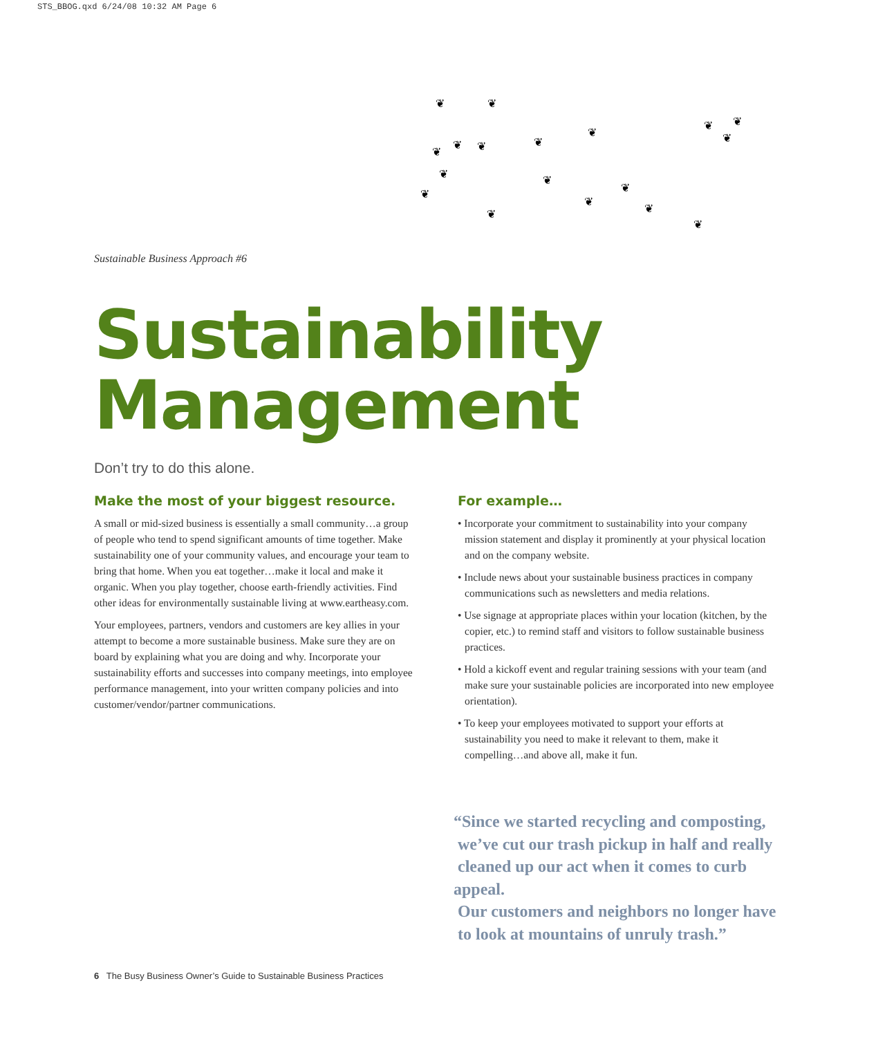STS_BBOG.qxd 6/24/08 10:32 AM Page 6
❦ ❦
❦ ❦
❦
❦
❦
❦ ❦
❦
❦ ❦
❦ ❦
❦
❦
❦
❦
Sustainable Business Approach #6
Sustainability
Management
Don’t try to do this alone.
Make the most of your biggest resource.
A small or mid-sized business is essentially a small community…a group of people who tend to spend significant amounts of time together. Make sustainability one of your community values, and encourage your team to bring that home. When you eat together…make it local and make it organic. When you play together, choose earth-friendly activities. Find other ideas for environmentally sustainable living at www.eartheasy.com.
Your employees, partners, vendors and customers are key allies in your attempt to become a more sustainable business. Make sure they are on board by explaining what you are doing and why. Incorporate your sustainability efforts and successes into company meetings, into employee performance management, into your written company policies and into customer/vendor/partner communications.
For example…
• Incorporate your commitment to sustainability into your company mission statement and display it prominently at your physical location and on the company website.
• Include news about your sustainable business practices in company communications such as newsletters and media relations.
• Use signage at appropriate places within your location (kitchen, by the copier, etc.) to remind staff and visitors to follow sustainable business practices.
• Hold a kickoff event and regular training sessions with your team (and make sure your sustainable policies are incorporated into new employee orientation).
• To keep your employees motivated to support your efforts at sustainability you need to make it relevant to them, make it compelling…and above all, make it fun.
“Since we started recycling and composting,
we’ve cut our trash pickup in half and really
cleaned up our act when it comes to curb appeal.
Our customers and neighbors no longer have
to look at mountains of unruly trash.”
6 The Busy Business Owner’s Guide to Sustainable Business Practices